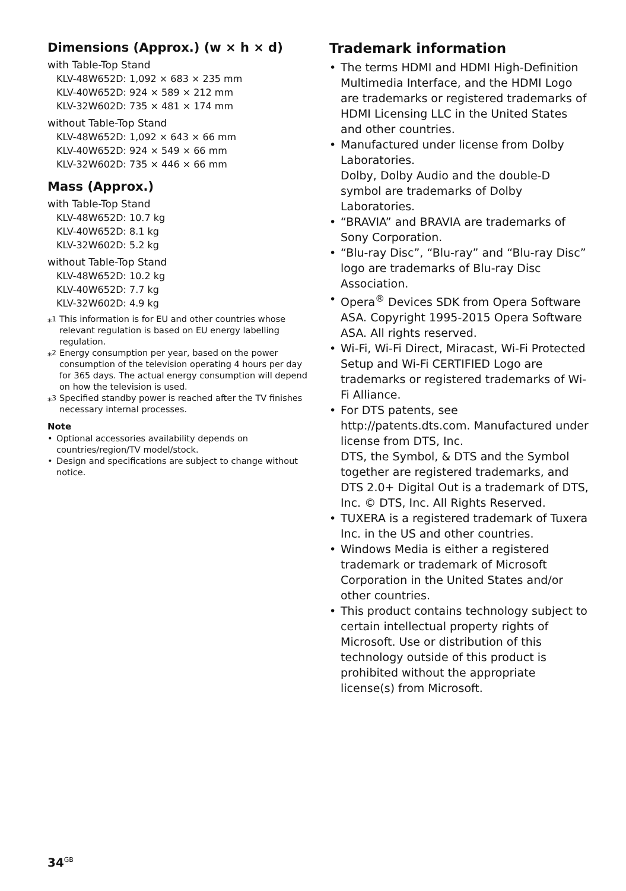Dimensions (Approx.) (w × h × d)
with Table-Top Stand
KLV-48W652D: 1,092 × 683 × 235 mm
KLV-40W652D: 924 × 589 × 212 mm
KLV-32W602D: 735 × 481 × 174 mm
without Table-Top Stand
KLV-48W652D: 1,092 × 643 × 66 mm
KLV-40W652D: 924 × 549 × 66 mm
KLV-32W602D: 735 × 446 × 66 mm
Mass (Approx.)
with Table-Top Stand
KLV-48W652D: 10.7 kg
KLV-40W652D: 8.1 kg
KLV-32W602D: 5.2 kg
without Table-Top Stand
KLV-48W652D: 10.2 kg
KLV-40W652D: 7.7 kg
KLV-32W602D: 4.9 kg
*<sup>1</sup> This information is for EU and other countries whose relevant regulation is based on EU energy labelling regulation.
*<sup>2</sup> Energy consumption per year, based on the power consumption of the television operating 4 hours per day for 365 days. The actual energy consumption will depend on how the television is used.
*<sup>3</sup> Specified standby power is reached after the TV finishes necessary internal processes.
Note
• Optional accessories availability depends on countries/region/TV model/stock.
• Design and specifications are subject to change without notice.
Trademark information
• The terms HDMI and HDMI High-Definition Multimedia Interface, and the HDMI Logo are trademarks or registered trademarks of HDMI Licensing LLC in the United States and other countries.
• Manufactured under license from Dolby Laboratories.
Dolby, Dolby Audio and the double-D symbol are trademarks of Dolby Laboratories.
• “BRAVIA” and BRAVIA are trademarks of Sony Corporation.
• “Blu-ray Disc”, “Blu-ray” and “Blu-ray Disc” logo are trademarks of Blu-ray Disc Association.
• Opera<sup>®</sup> Devices SDK from Opera Software ASA. Copyright 1995-2015 Opera Software ASA. All rights reserved.
• Wi-Fi, Wi-Fi Direct, Miracast, Wi-Fi Protected Setup and Wi-Fi CERTIFIED Logo are trademarks or registered trademarks of Wi-Fi Alliance.
• For DTS patents, see http://patents.dts.com. Manufactured under license from DTS, Inc.
DTS, the Symbol, & DTS and the Symbol together are registered trademarks, and DTS 2.0+ Digital Out is a trademark of DTS, Inc. © DTS, Inc. All Rights Reserved.
• TUXERA is a registered trademark of Tuxera Inc. in the US and other countries.
• Windows Media is either a registered trademark or trademark of Microsoft Corporation in the United States and/or other countries.
• This product contains technology subject to certain intellectual property rights of Microsoft. Use or distribution of this technology outside of this product is prohibited without the appropriate license(s) from Microsoft.
34<sup>GB</sup>